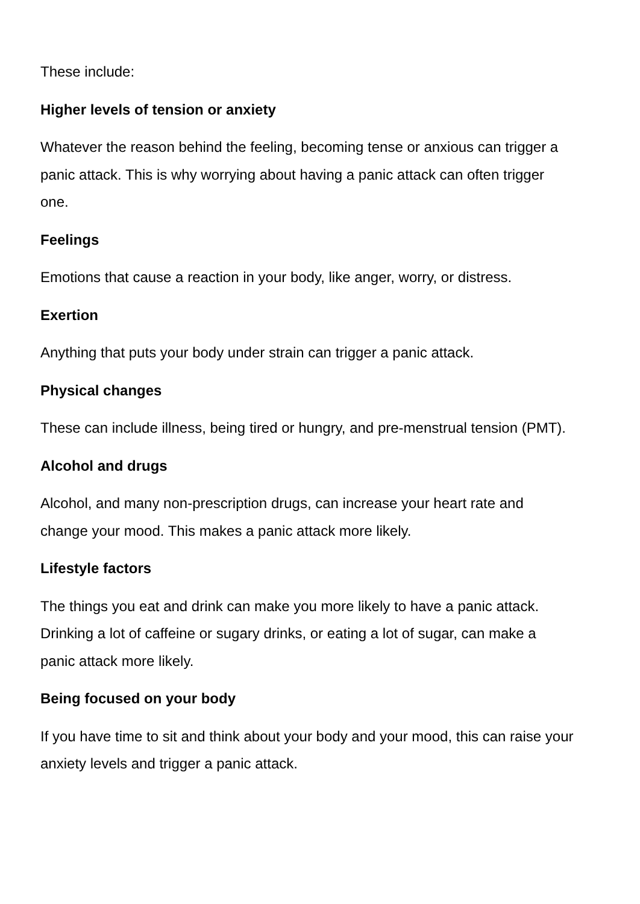These include:
Higher levels of tension or anxiety
Whatever the reason behind the feeling, becoming tense or anxious can trigger a panic attack. This is why worrying about having a panic attack can often trigger one.
Feelings
Emotions that cause a reaction in your body, like anger, worry, or distress.
Exertion
Anything that puts your body under strain can trigger a panic attack.
Physical changes
These can include illness, being tired or hungry, and pre-menstrual tension (PMT).
Alcohol and drugs
Alcohol, and many non-prescription drugs, can increase your heart rate and change your mood. This makes a panic attack more likely.
Lifestyle factors
The things you eat and drink can make you more likely to have a panic attack. Drinking a lot of caffeine or sugary drinks, or eating a lot of sugar, can make a panic attack more likely.
Being focused on your body
If you have time to sit and think about your body and your mood, this can raise your anxiety levels and trigger a panic attack.